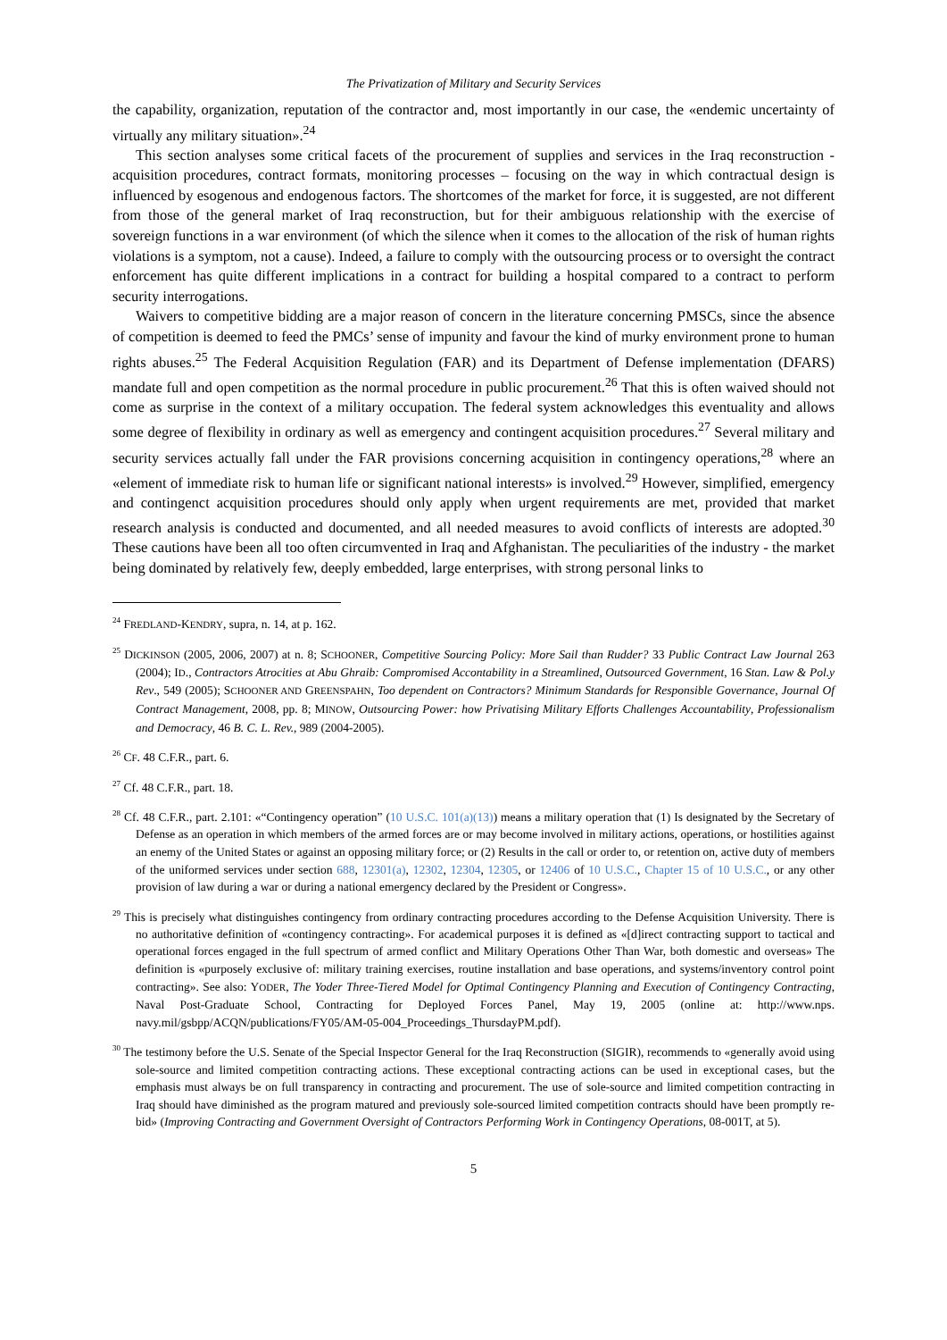The Privatization of Military and Security Services
the capability, organization, reputation of the contractor and, most importantly in our case, the «endemic uncertainty of virtually any military situation».<sup>24</sup>
This section analyses some critical facets of the procurement of supplies and services in the Iraq reconstruction - acquisition procedures, contract formats, monitoring processes – focusing on the way in which contractual design is influenced by esogenous and endogenous factors. The shortcomes of the market for force, it is suggested, are not different from those of the general market of Iraq reconstruction, but for their ambiguous relationship with the exercise of sovereign functions in a war environment (of which the silence when it comes to the allocation of the risk of human rights violations is a symptom, not a cause). Indeed, a failure to comply with the outsourcing process or to oversight the contract enforcement has quite different implications in a contract for building a hospital compared to a contract to perform security interrogations.
Waivers to competitive bidding are a major reason of concern in the literature concerning PMSCs, since the absence of competition is deemed to feed the PMCs’ sense of impunity and favour the kind of murky environment prone to human rights abuses.<sup>25</sup> The Federal Acquisition Regulation (FAR) and its Department of Defense implementation (DFARS) mandate full and open competition as the normal procedure in public procurement.<sup>26</sup> That this is often waived should not come as surprise in the context of a military occupation. The federal system acknowledges this eventuality and allows some degree of flexibility in ordinary as well as emergency and contingent acquisition procedures.<sup>27</sup> Several military and security services actually fall under the FAR provisions concerning acquisition in contingency operations,<sup>28</sup> where an «element of immediate risk to human life or significant national interests» is involved.<sup>29</sup> However, simplified, emergency and contingenct acquisition procedures should only apply when urgent requirements are met, provided that market research analysis is conducted and documented, and all needed measures to avoid conflicts of interests are adopted.<sup>30</sup> These cautions have been all too often circumvented in Iraq and Afghanistan. The peculiarities of the industry - the market being dominated by relatively few, deeply embedded, large enterprises, with strong personal links to
<sup>24</sup> FREDLAND-KENDRY, supra, n. 14, at p. 162.
<sup>25</sup> DICKINSON (2005, 2006, 2007) at n. 8; SCHOONER, Competitive Sourcing Policy: More Sail than Rudder? 33 Public Contract Law Journal 263 (2004); ID., Contractors Atrocities at Abu Ghraib: Compromised Accontability in a Streamlined, Outsourced Government, 16 Stan. Law & Pol.y Rev., 549 (2005); SCHOONER AND GREENSPAHN, Too dependent on Contractors? Minimum Standards for Responsible Governance, Journal Of Contract Management, 2008, pp. 8; MINOW, Outsourcing Power: how Privatising Military Efforts Challenges Accountability, Professionalism and Democracy, 46 B. C. L. Rev., 989 (2004-2005).
<sup>26</sup> CF. 48 C.F.R., part. 6.
<sup>27</sup> Cf. 48 C.F.R., part. 18.
<sup>28</sup> Cf. 48 C.F.R., part. 2.101: «“Contingency operation” (10 U.S.C. 101(a)(13)) means a military operation that (1) Is designated by the Secretary of Defense as an operation in which members of the armed forces are or may become involved in military actions, operations, or hostilities against an enemy of the United States or against an opposing military force; or (2) Results in the call or order to, or retention on, active duty of members of the uniformed services under section 688, 12301(a), 12302, 12304, 12305, or 12406 of 10 U.S.C., Chapter 15 of 10 U.S.C., or any other provision of law during a war or during a national emergency declared by the President or Congress».
<sup>29</sup> This is precisely what distinguishes contingency from ordinary contracting procedures according to the Defense Acquisition University. There is no authoritative definition of «contingency contracting». For academical purposes it is defined as «[d]irect contracting support to tactical and operational forces engaged in the full spectrum of armed conflict and Military Operations Other Than War, both domestic and overseas» The definition is «purposely exclusive of: military training exercises, routine installation and base operations, and systems/inventory control point contracting». See also: YODER, The Yoder Three-Tiered Model for Optimal Contingency Planning and Execution of Contingency Contracting, Naval Post-Graduate School, Contracting for Deployed Forces Panel, May 19, 2005 (online at: http://www.nps. navy.mil/gsbpp/ACQN/publications/FY05/AM-05-004_Proceedings_ThursdayPM.pdf).
<sup>30</sup> The testimony before the U.S. Senate of the Special Inspector General for the Iraq Reconstruction (SIGIR), recommends to «generally avoid using sole-source and limited competition contracting actions. These exceptional contracting actions can be used in exceptional cases, but the emphasis must always be on full transparency in contracting and procurement. The use of sole-source and limited competition contracting in Iraq should have diminished as the program matured and previously sole-sourced limited competition contracts should have been promptly re-bid» (Improving Contracting and Government Oversight of Contractors Performing Work in Contingency Operations, 08-001T, at 5).
5